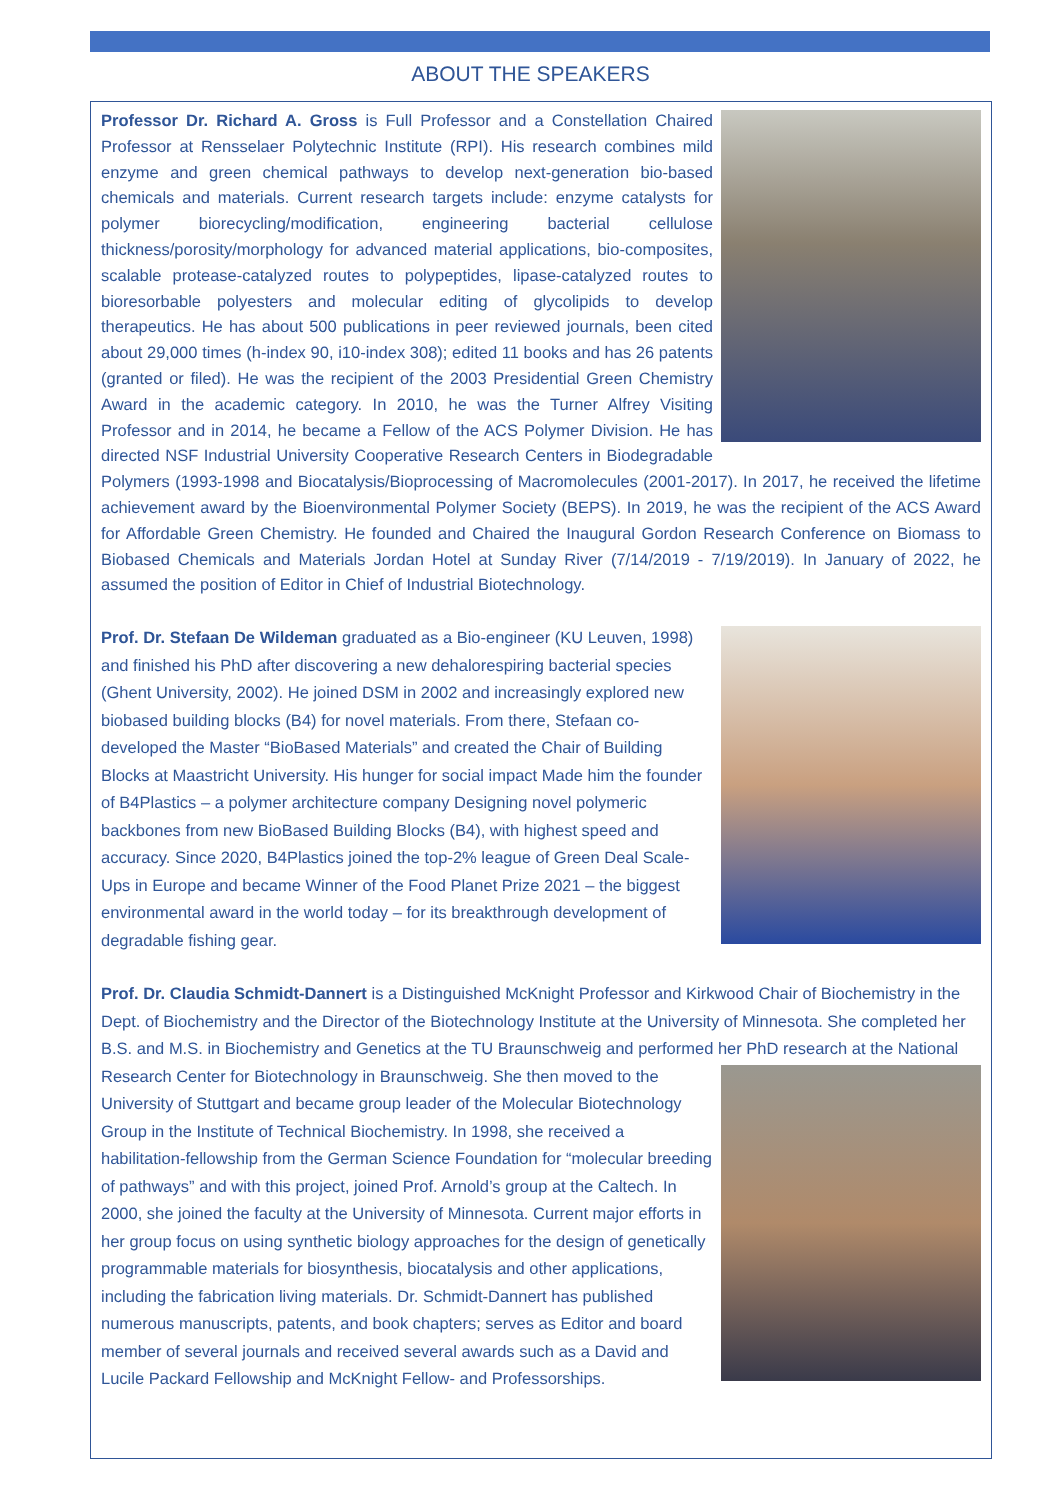ABOUT THE SPEAKERS
Professor Dr. Richard A. Gross is Full Professor and a Constellation Chaired Professor at Rensselaer Polytechnic Institute (RPI). His research combines mild enzyme and green chemical pathways to develop next-generation bio-based chemicals and materials. Current research targets include: enzyme catalysts for polymer biorecycling/modification, engineering bacterial cellulose thickness/porosity/morphology for advanced material applications, bio-composites, scalable protease-catalyzed routes to polypeptides, lipase-catalyzed routes to bioresorbable polyesters and molecular editing of glycolipids to develop therapeutics. He has about 500 publications in peer reviewed journals, been cited about 29,000 times (h-index 90, i10-index 308); edited 11 books and has 26 patents (granted or filed). He was the recipient of the 2003 Presidential Green Chemistry Award in the academic category. In 2010, he was the Turner Alfrey Visiting Professor and in 2014, he became a Fellow of the ACS Polymer Division. He has directed NSF Industrial University Cooperative Research Centers in Biodegradable Polymers (1993-1998 and Biocatalysis/Bioprocessing of Macromolecules (2001-2017). In 2017, he received the lifetime achievement award by the Bioenvironmental Polymer Society (BEPS). In 2019, he was the recipient of the ACS Award for Affordable Green Chemistry. He founded and Chaired the Inaugural Gordon Research Conference on Biomass to Biobased Chemicals and Materials Jordan Hotel at Sunday River (7/14/2019 - 7/19/2019). In January of 2022, he assumed the position of Editor in Chief of Industrial Biotechnology.
Prof. Dr. Stefaan De Wildeman graduated as a Bio-engineer (KU Leuven, 1998) and finished his PhD after discovering a new dehalorespiring bacterial species (Ghent University, 2002). He joined DSM in 2002 and increasingly explored new biobased building blocks (B4) for novel materials. From there, Stefaan co-developed the Master “BioBased Materials” and created the Chair of Building Blocks at Maastricht University. His hunger for social impact Made him the founder of B4Plastics – a polymer architecture company Designing novel polymeric backbones from new BioBased Building Blocks (B4), with highest speed and accuracy. Since 2020, B4Plastics joined the top-2% league of Green Deal Scale-Ups in Europe and became Winner of the Food Planet Prize 2021 – the biggest environmental award in the world today – for its breakthrough development of degradable fishing gear.
Prof. Dr. Claudia Schmidt-Dannert is a Distinguished McKnight Professor and Kirkwood Chair of Biochemistry in the Dept. of Biochemistry and the Director of the Biotechnology Institute at the University of Minnesota. She completed her B.S. and M.S. in Biochemistry and Genetics at the TU Braunschweig and performed her PhD research at the National Research Center for Biotechnology in Braunschweig. She then moved to the University of Stuttgart and became group leader of the Molecular Biotechnology Group in the Institute of Technical Biochemistry. In 1998, she received a habilitation-fellowship from the German Science Foundation for “molecular breeding of pathways” and with this project, joined Prof. Arnold’s group at the Caltech. In 2000, she joined the faculty at the University of Minnesota. Current major efforts in her group focus on using synthetic biology approaches for the design of genetically programmable materials for biosynthesis, biocatalysis and other applications, including the fabrication living materials. Dr. Schmidt-Dannert has published numerous manuscripts, patents, and book chapters; serves as Editor and board member of several journals and received several awards such as a David and Lucile Packard Fellowship and McKnight Fellow- and Professorships.